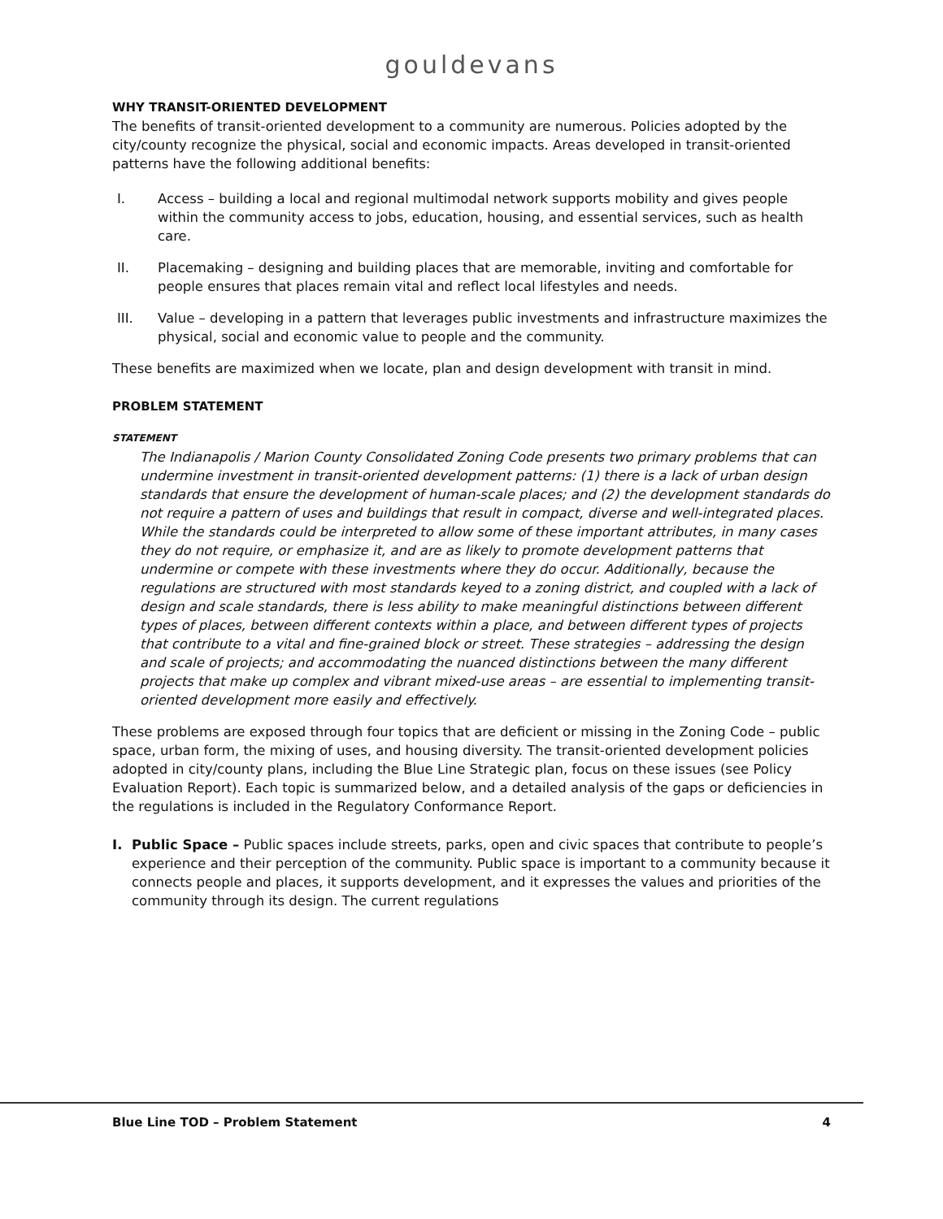gouldevans
WHY TRANSIT-ORIENTED DEVELOPMENT
The benefits of transit-oriented development to a community are numerous. Policies adopted by the city/county recognize the physical, social and economic impacts. Areas developed in transit-oriented patterns have the following additional benefits:
I. Access – building a local and regional multimodal network supports mobility and gives people within the community access to jobs, education, housing, and essential services, such as health care.
II. Placemaking – designing and building places that are memorable, inviting and comfortable for people ensures that places remain vital and reflect local lifestyles and needs.
III. Value – developing in a pattern that leverages public investments and infrastructure maximizes the physical, social and economic value to people and the community.
These benefits are maximized when we locate, plan and design development with transit in mind.
PROBLEM STATEMENT
STATEMENT
The Indianapolis / Marion County Consolidated Zoning Code presents two primary problems that can undermine investment in transit-oriented development patterns: (1) there is a lack of urban design standards that ensure the development of human-scale places; and (2) the development standards do not require a pattern of uses and buildings that result in compact, diverse and well-integrated places. While the standards could be interpreted to allow some of these important attributes, in many cases they do not require, or emphasize it, and are as likely to promote development patterns that undermine or compete with these investments where they do occur. Additionally, because the regulations are structured with most standards keyed to a zoning district, and coupled with a lack of design and scale standards, there is less ability to make meaningful distinctions between different types of places, between different contexts within a place, and between different types of projects that contribute to a vital and fine-grained block or street. These strategies – addressing the design and scale of projects; and accommodating the nuanced distinctions between the many different projects that make up complex and vibrant mixed-use areas – are essential to implementing transit-oriented development more easily and effectively.
These problems are exposed through four topics that are deficient or missing in the Zoning Code – public space, urban form, the mixing of uses, and housing diversity. The transit-oriented development policies adopted in city/county plans, including the Blue Line Strategic plan, focus on these issues (see Policy Evaluation Report). Each topic is summarized below, and a detailed analysis of the gaps or deficiencies in the regulations is included in the Regulatory Conformance Report.
I. Public Space – Public spaces include streets, parks, open and civic spaces that contribute to people’s experience and their perception of the community. Public space is important to a community because it connects people and places, it supports development, and it expresses the values and priorities of the community through its design. The current regulations
Blue Line TOD – Problem Statement 4